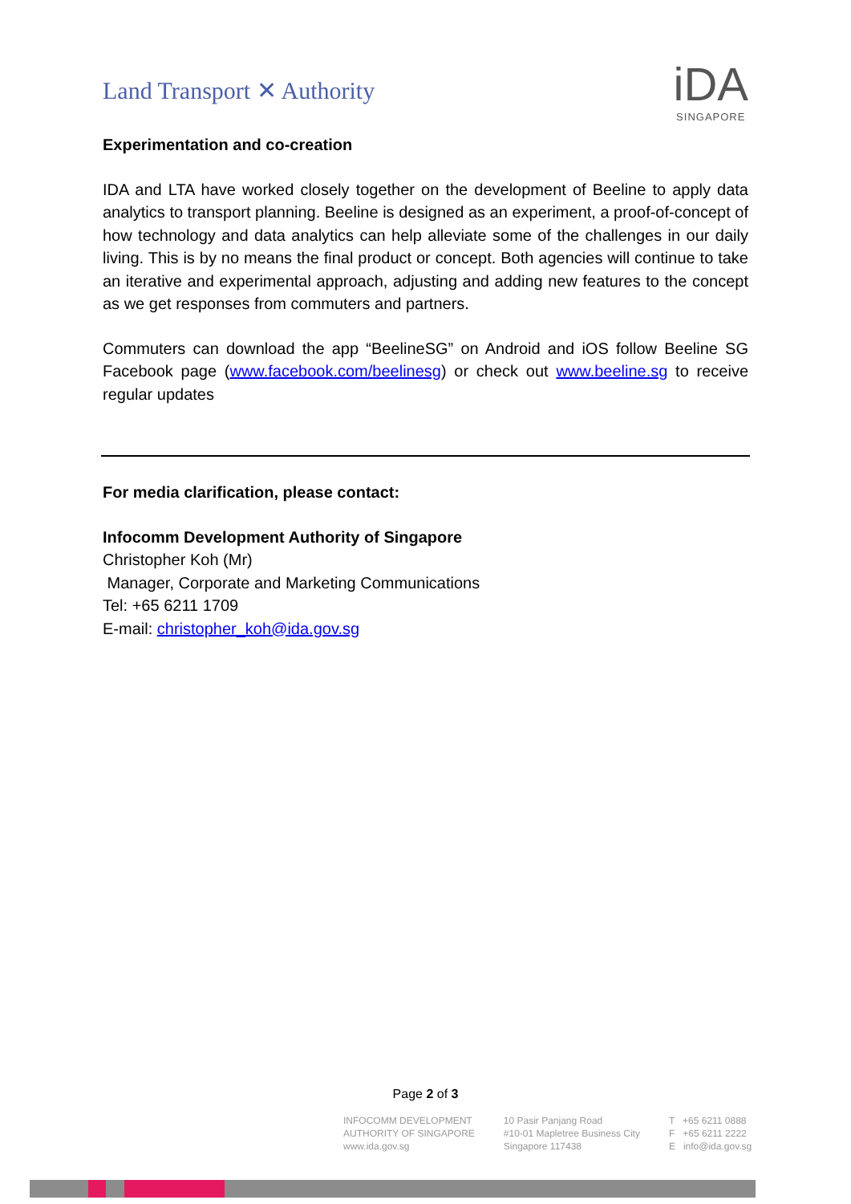Land Transport ✕ Authority
iDA
SINGAPORE
Experimentation and co-creation
IDA and LTA have worked closely together on the development of Beeline to apply data analytics to transport planning. Beeline is designed as an experiment, a proof-of-concept of how technology and data analytics can help alleviate some of the challenges in our daily living. This is by no means the final product or concept. Both agencies will continue to take an iterative and experimental approach, adjusting and adding new features to the concept as we get responses from commuters and partners.
Commuters can download the app “BeelineSG” on Android and iOS follow Beeline SG Facebook page (www.facebook.com/beelinesg) or check out www.beeline.sg to receive regular updates
For media clarification, please contact:
Infocomm Development Authority of Singapore
Christopher Koh (Mr)
Manager, Corporate and Marketing Communications
Tel: +65 6211 1709
E-mail: christopher_koh@ida.gov.sg
Page 2 of 3
INFOCOMM DEVELOPMENT
AUTHORITY OF SINGAPORE
www.ida.gov.sg
10 Pasir Panjang Road
#10-01 Mapletree Business City
Singapore 117438
T +65 6211 0888
F +65 6211 2222
E info@ida.gov.sg